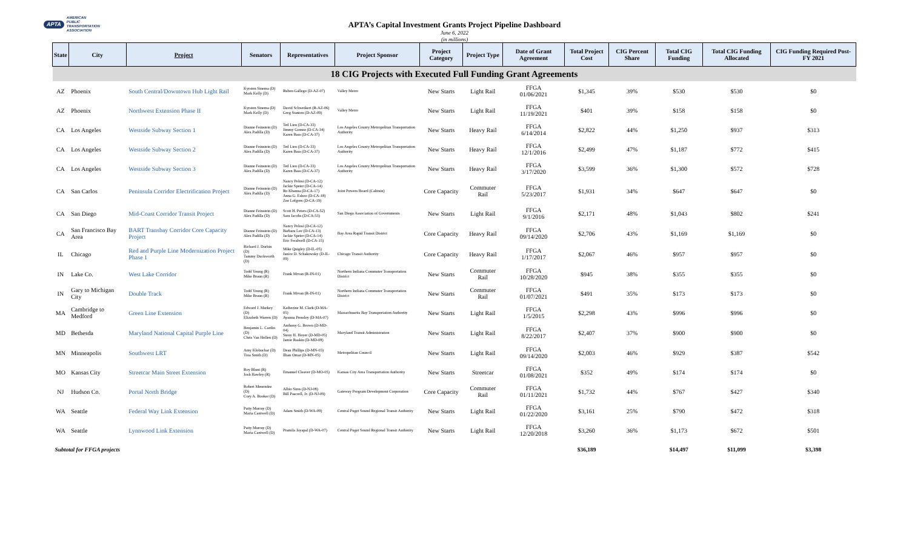APTA AMERICAN
PUBLIC
TRANSPORTATION
ASSOCIATION
APTA’s Capital Investment Grants Project Pipeline Dashboard
June 6, 2022
(in millions)
| State | City | Project | Senators | Representatives | Project Sponsor | Project Category | Project Type | Date of Grant Agreement | Total Project Cost | CIG Percent Share | Total CIG Funding | Total CIG Funding Allocated | CIG Funding Required Post-FY 2021 |
| --- | --- | --- | --- | --- | --- | --- | --- | --- | --- | --- | --- | --- | --- |
| 18 CIG Projects with Executed Full Funding Grant Agreements | | | | | | | | | | | | | |
| AZ | Phoenix | South Central/Downtown Hub Light Rail | Kyrsten Sinema (D) Mark Kelly (D) | Ruben Gallego (D-AZ-07) | Valley Metro | New Starts | Light Rail | FFGA 01/06/2021 | $1,345 | 39% | $530 | $530 | $0 |
| AZ | Phoenix | Northwest Extension Phase II | Kyrsten Sinema (D) Mark Kelly (D) | David Schweikert (R-AZ-06) Greg Stanton (D-AZ-09) | Valley Metro | New Starts | Light Rail | FFGA 11/19/2021 | $401 | 39% | $158 | $158 | $0 |
| CA | Los Angeles | Westside Subway Section 1 | Dianne Feinstein (D) Alex Padilla (D) | Ted Lieu (D-CA-33) Jimmy Gomez (D-CA-34) Karen Bass (D-CA-37) | Los Angeles County Metropolitan Transportation Authority | New Starts | Heavy Rail | FFGA 6/14/2014 | $2,822 | 44% | $1,250 | $937 | $313 |
| CA | Los Angeles | Westside Subway Section 2 | Dianne Feinstein (D) Alex Padilla (D) | Ted Lieu (D-CA-33) Karen Bass (D-CA-37) | Los Angeles County Metropolitan Transportation Authority | New Starts | Heavy Rail | FFGA 12/1/2016 | $2,499 | 47% | $1,187 | $772 | $415 |
| CA | Los Angeles | Westside Subway Section 3 | Dianne Feinstein (D) Alex Padilla (D) | Ted Lieu (D-CA-33) Karen Bass (D-CA-37) | Los Angeles County Metropolitan Transportation Authority | New Starts | Heavy Rail | FFGA 3/17/2020 | $3,599 | 36% | $1,300 | $572 | $728 |
| CA | San Carlos | Peninsula Corridor Electrification Project | Dianne Feinstein (D) Alex Padilla (D) | Nancy Pelosi (D-CA-12) Jackie Speier (D-CA-14) Ro Khanna (D-CA-17) Anna G. Eshoo (D-CA-18) Zoe Lofgren (D-CA-19) | Joint Powers Board (Caltrain) | Core Capacity | Commuter Rail | FFGA 5/23/2017 | $1,931 | 34% | $647 | $647 | $0 |
| CA | San Diego | Mid-Coast Corridor Transit Project | Dianne Feinstein (D) Alex Padilla (D) | Scott H. Peters (D-CA-52) Sara Jacobs (D-CA-53) | San Diego Association of Governments | New Starts | Light Rail | FFGA 9/1/2016 | $2,171 | 48% | $1,043 | $802 | $241 |
| CA | San Francisco Bay Area | BART Transbay Corridor Core Capacity Project | Dianne Feinstein (D) Alex Padilla (D) | Nancy Pelosi (D-CA-12) Barbara Lee (D-CA-13) Jackie Speier (D-CA-14) Eric Swalwell (D-CA-15) | Bay Area Rapid Transit District | Core Capacity | Heavy Rail | FFGA 09/14/2020 | $2,706 | 43% | $1,169 | $1,169 | $0 |
| IL | Chicago | Red and Purple Line Modernization Project Phase 1 | Richard J. Durbin (D) Tammy Duckworth (D) | Mike Quigley (D-IL-05) Janice D. Schakowsky (D-IL-09) | Chicago Transit Authority | Core Capacity | Heavy Rail | FFGA 1/17/2017 | $2,067 | 46% | $957 | $957 | $0 |
| IN | Lake Co. | West Lake Corridor | Todd Young (R) Mike Braun (R) | Frank Mrvan (R-IN-01) | Northern Indiana Commuter Transportation District | New Starts | Commuter Rail | FFGA 10/28/2020 | $945 | 38% | $355 | $355 | $0 |
| IN | Gary to Michigan City | Double Track | Todd Young (R) Mike Braun (R) | Frank Mrvan (R-IN-01) | Northern Indiana Commuter Transportation District | New Starts | Commuter Rail | FFGA 01/07/2021 | $491 | 35% | $173 | $173 | $0 |
| MA | Cambridge to Medford | Green Line Extension | Edward J. Markey (D) Elizabeth Warren (D) | Katherine M. Clark (D-MA-05) Ayanna Pressley (D-MA-07) | Massachusetts Bay Transportation Authority | New Starts | Light Rail | FFGA 1/5/2015 | $2,298 | 43% | $996 | $996 | $0 |
| MD | Bethesda | Maryland National Capital Purple Line | Benjamin L. Cardin (D) Chris Van Hollen (D) | Anthony G. Brown (D-MD-04) Steny H. Hoyer (D-MD-05) Jamie Raskin (D-MD-08) | Maryland Transit Administration | New Starts | Light Rail | FFGA 8/22/2017 | $2,407 | 37% | $900 | $900 | $0 |
| MN | Minneapolis | Southwest LRT | Amy Klobuchar (D) Tina Smith (D) | Dean Phillips (D-MN-03) Ilhan Omar (D-MN-05) | Metropolitan Council | New Starts | Light Rail | FFGA 09/14/2020 | $2,003 | 46% | $929 | $387 | $542 |
| MO | Kansas City | Streetcar Main Street Extension | Roy Blunt (R) Josh Hawley (R) | Emanuel Cleaver (D-MO-05) | Kansas City Area Transportation Authority | New Starts | Streetcar | FFGA 01/08/2021 | $352 | 49% | $174 | $174 | $0 |
| NJ | Hudson Co. | Portal North Bridge | Robert Menendez (D) Cory A. Booker (D) | Albio Sires (D-NJ-08) Bill Pascrell, Jr. (D-NJ-09) | Gateway Program Development Corporation | Core Capacity | Commuter Rail | FFGA 01/11/2021 | $1,732 | 44% | $767 | $427 | $340 |
| WA | Seattle | Federal Way Link Extension | Patty Murray (D) Maria Cantwell (D) | Adam Smith (D-WA-09) | Central Puget Sound Regional Transit Authority | New Starts | Light Rail | FFGA 01/22/2020 | $3,161 | 25% | $790 | $472 | $318 |
| WA | Seattle | Lynnwood Link Extension | Patty Murray (D) Maria Cantwell (D) | Pramila Jayapal (D-WA-07) | Central Puget Sound Regional Transit Authority | New Starts | Light Rail | FFGA 12/20/2018 | $3,260 | 36% | $1,173 | $672 | $501 |
| Subtotal for FFGA projects | | | | | | | | | $36,189 | | $14,497 | $11,099 | $3,398 |